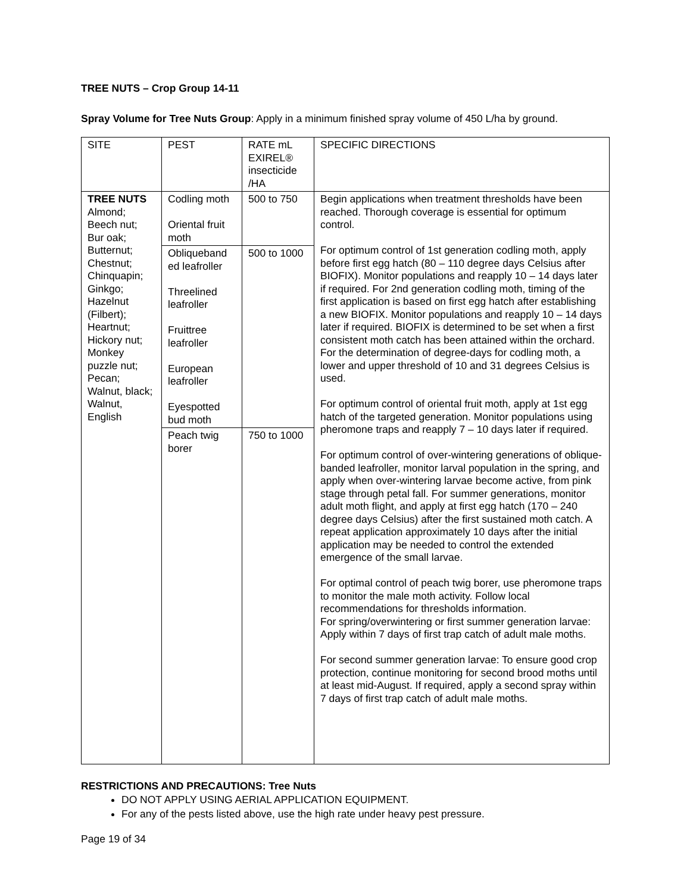TREE NUTS – Crop Group 14-11
Spray Volume for Tree Nuts Group: Apply in a minimum finished spray volume of 450 L/ha by ground.
| SITE | PEST | RATE mL EXIREL® insecticide /HA | SPECIFIC DIRECTIONS |
| TREE NUTS Almond; Beech nut; Bur oak; Butternut; Chestnut; Chinquapin; Ginkgo; Hazelnut (Filbert); Heartnut; Hickory nut; Monkey puzzle nut; Pecan; Walnut, black; Walnut, English | Codling moth Oriental fruit moth | 500 to 750 | Begin applications when treatment thresholds have been reached. Thorough coverage is essential for optimum control. For optimum control of 1st generation codling moth, apply before first egg hatch (80 – 110 degree days Celsius after BIOFIX). Monitor populations and reapply 10 – 14 days later if required. For 2nd generation codling moth, timing of the first application is based on first egg hatch after establishing a new BIOFIX. Monitor populations and reapply 10 – 14 days later if required. BIOFIX is determined to be set when a first consistent moth catch has been attained within the orchard. For the determination of degree-days for codling moth, a lower and upper threshold of 10 and 31 degrees Celsius is used. For optimum control of oriental fruit moth, apply at 1st egg hatch of the targeted generation. Monitor populations using pheromone traps and reapply 7 – 10 days later if required. For optimum control of over-wintering generations of oblique-banded leafroller, monitor larval population in the spring, and apply when over-wintering larvae become active, from pink stage through petal fall. For summer generations, monitor adult moth flight, and apply at first egg hatch (170 – 240 degree days Celsius) after the first sustained moth catch. A repeat application approximately 10 days after the initial application may be needed to control the extended emergence of the small larvae. For optimal control of peach twig borer, use pheromone traps to monitor the male moth activity. Follow local recommendations for thresholds information. For spring/overwintering or first summer generation larvae: Apply within 7 days of first trap catch of adult male moths. For second summer generation larvae: To ensure good crop protection, continue monitoring for second brood moths until at least mid-August. If required, apply a second spray within 7 days of first trap catch of adult male moths. |
| | Obliqueband ed leafroller Threelined leafroller Fruittree leafroller European leafroller Eyespotted bud moth | 500 to 1000 | |
| | Peach twig borer | 750 to 1000 | |
RESTRICTIONS AND PRECAUTIONS: Tree Nuts
DO NOT APPLY USING AERIAL APPLICATION EQUIPMENT.
For any of the pests listed above, use the high rate under heavy pest pressure.
Page 19 of 34